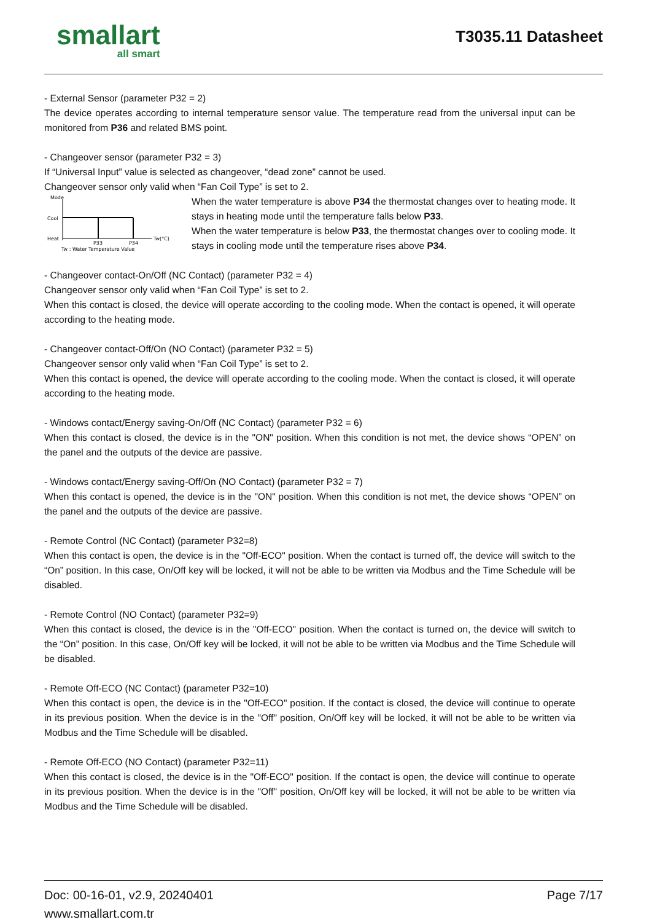smallart
all smart
T3035.11 Datasheet
- External Sensor (parameter P32 = 2)
The device operates according to internal temperature sensor value. The temperature read from the universal input can be monitored from P36 and related BMS point.
- Changeover sensor (parameter P32 = 3)
If “Universal Input” value is selected as changeover, “dead zone” cannot be used.
Changeover sensor only valid when “Fan Coil Type” is set to 2.
Mode
Cool
Heat
P33
P34
Tw(°C)
Tw : Water Temperature Value
When the water temperature is above P34 the thermostat changes over to heating mode. It stays in heating mode until the temperature falls below P33.
When the water temperature is below P33, the thermostat changes over to cooling mode. It stays in cooling mode until the temperature rises above P34.
- Changeover contact-On/Off (NC Contact) (parameter P32 = 4)
Changeover sensor only valid when “Fan Coil Type” is set to 2.
When this contact is closed, the device will operate according to the cooling mode. When the contact is opened, it will operate according to the heating mode.
- Changeover contact-Off/On (NO Contact) (parameter P32 = 5)
Changeover sensor only valid when “Fan Coil Type” is set to 2.
When this contact is opened, the device will operate according to the cooling mode. When the contact is closed, it will operate according to the heating mode.
- Windows contact/Energy saving-On/Off (NC Contact) (parameter P32 = 6)
When this contact is closed, the device is in the "ON" position. When this condition is not met, the device shows “OPEN” on the panel and the outputs of the device are passive.
- Windows contact/Energy saving-Off/On (NO Contact) (parameter P32 = 7)
When this contact is opened, the device is in the "ON" position. When this condition is not met, the device shows “OPEN” on the panel and the outputs of the device are passive.
- Remote Control (NC Contact) (parameter P32=8)
When this contact is open, the device is in the "Off-ECO" position. When the contact is turned off, the device will switch to the “On” position. In this case, On/Off key will be locked, it will not be able to be written via Modbus and the Time Schedule will be disabled.
- Remote Control (NO Contact) (parameter P32=9)
When this contact is closed, the device is in the "Off-ECO" position. When the contact is turned on, the device will switch to the “On” position. In this case, On/Off key will be locked, it will not be able to be written via Modbus and the Time Schedule will be disabled.
- Remote Off-ECO (NC Contact) (parameter P32=10)
When this contact is open, the device is in the "Off-ECO" position. If the contact is closed, the device will continue to operate in its previous position. When the device is in the "Off" position, On/Off key will be locked, it will not be able to be written via Modbus and the Time Schedule will be disabled.
- Remote Off-ECO (NO Contact) (parameter P32=11)
When this contact is closed, the device is in the "Off-ECO" position. If the contact is open, the device will continue to operate in its previous position. When the device is in the "Off" position, On/Off key will be locked, it will not be able to be written via Modbus and the Time Schedule will be disabled.
Doc: 00-16-01, v2.9, 20240401
www.smallart.com.tr
Page 7/17